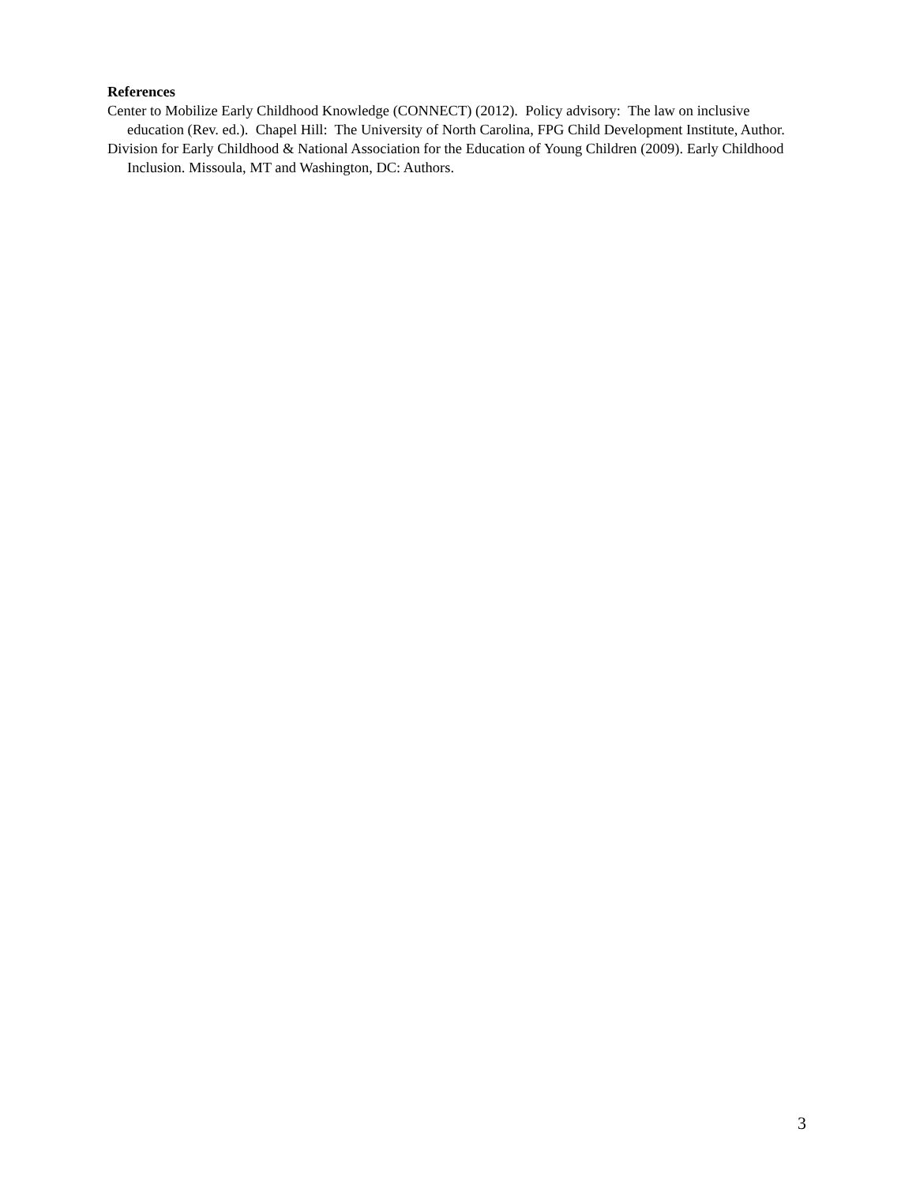References
Center to Mobilize Early Childhood Knowledge (CONNECT) (2012). Policy advisory: The law on inclusive education (Rev. ed.). Chapel Hill: The University of North Carolina, FPG Child Development Institute, Author.
Division for Early Childhood & National Association for the Education of Young Children (2009). Early Childhood Inclusion. Missoula, MT and Washington, DC: Authors.
3